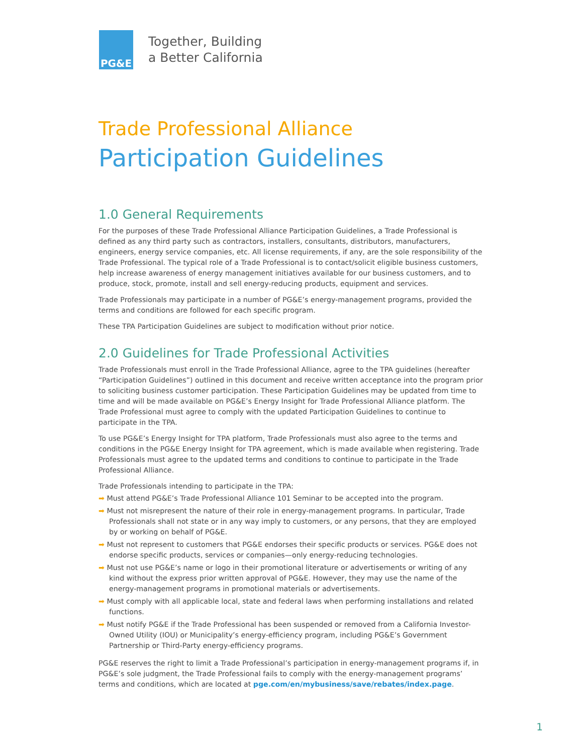PG&E
Together, Building
a Better California
Trade Professional Alliance
Participation Guidelines
1.0 General Requirements
For the purposes of these Trade Professional Alliance Participation Guidelines, a Trade Professional is defined as any third party such as contractors, installers, consultants, distributors, manufacturers, engineers, energy service companies, etc. All license requirements, if any, are the sole responsibility of the Trade Professional. The typical role of a Trade Professional is to contact/solicit eligible business customers, help increase awareness of energy management initiatives available for our business customers, and to produce, stock, promote, install and sell energy-reducing products, equipment and services.
Trade Professionals may participate in a number of PG&E’s energy-management programs, provided the terms and conditions are followed for each specific program.
These TPA Participation Guidelines are subject to modification without prior notice.
2.0 Guidelines for Trade Professional Activities
Trade Professionals must enroll in the Trade Professional Alliance, agree to the TPA guidelines (hereafter “Participation Guidelines”) outlined in this document and receive written acceptance into the program prior to soliciting business customer participation. These Participation Guidelines may be updated from time to time and will be made available on PG&E’s Energy Insight for Trade Professional Alliance platform. The Trade Professional must agree to comply with the updated Participation Guidelines to continue to participate in the TPA.
To use PG&E’s Energy Insight for TPA platform, Trade Professionals must also agree to the terms and conditions in the PG&E Energy Insight for TPA agreement, which is made available when registering. Trade Professionals must agree to the updated terms and conditions to continue to participate in the Trade Professional Alliance.
Trade Professionals intending to participate in the TPA:
➡ Must attend PG&E’s Trade Professional Alliance 101 Seminar to be accepted into the program.
➡ Must not misrepresent the nature of their role in energy-management programs. In particular, Trade Professionals shall not state or in any way imply to customers, or any persons, that they are employed by or working on behalf of PG&E.
➡ Must not represent to customers that PG&E endorses their specific products or services. PG&E does not endorse specific products, services or companies—only energy-reducing technologies.
➡ Must not use PG&E’s name or logo in their promotional literature or advertisements or writing of any kind without the express prior written approval of PG&E. However, they may use the name of the energy-management programs in promotional materials or advertisements.
➡ Must comply with all applicable local, state and federal laws when performing installations and related functions.
➡ Must notify PG&E if the Trade Professional has been suspended or removed from a California Investor-Owned Utility (IOU) or Municipality’s energy-efficiency program, including PG&E’s Government Partnership or Third-Party energy-efficiency programs.
PG&E reserves the right to limit a Trade Professional’s participation in energy-management programs if, in PG&E’s sole judgment, the Trade Professional fails to comply with the energy-management programs’ terms and conditions, which are located at pge.com/en/mybusiness/save/rebates/index.page.
1